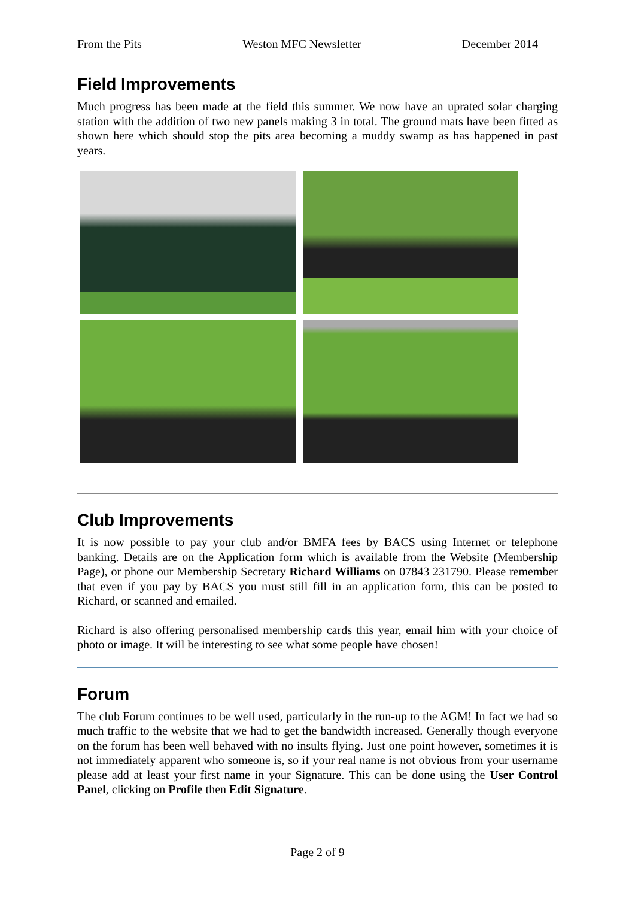From the Pits Weston MFC Newsletter December 2014
Field Improvements
Much progress has been made at the field this summer. We now have an uprated solar charging station with the addition of two new panels making 3 in total. The ground mats have been fitted as shown here which should stop the pits area becoming a muddy swamp as has happened in past years.
Club Improvements
It is now possible to pay your club and/or BMFA fees by BACS using Internet or telephone banking. Details are on the Application form which is available from the Website (Membership Page), or phone our Membership Secretary Richard Williams on 07843 231790. Please remember that even if you pay by BACS you must still fill in an application form, this can be posted to Richard, or scanned and emailed.
Richard is also offering personalised membership cards this year, email him with your choice of photo or image. It will be interesting to see what some people have chosen!
Forum
The club Forum continues to be well used, particularly in the run-up to the AGM! In fact we had so much traffic to the website that we had to get the bandwidth increased. Generally though everyone on the forum has been well behaved with no insults flying. Just one point however, sometimes it is not immediately apparent who someone is, so if your real name is not obvious from your username please add at least your first name in your Signature. This can be done using the User Control Panel, clicking on Profile then Edit Signature.
Page 2 of 9